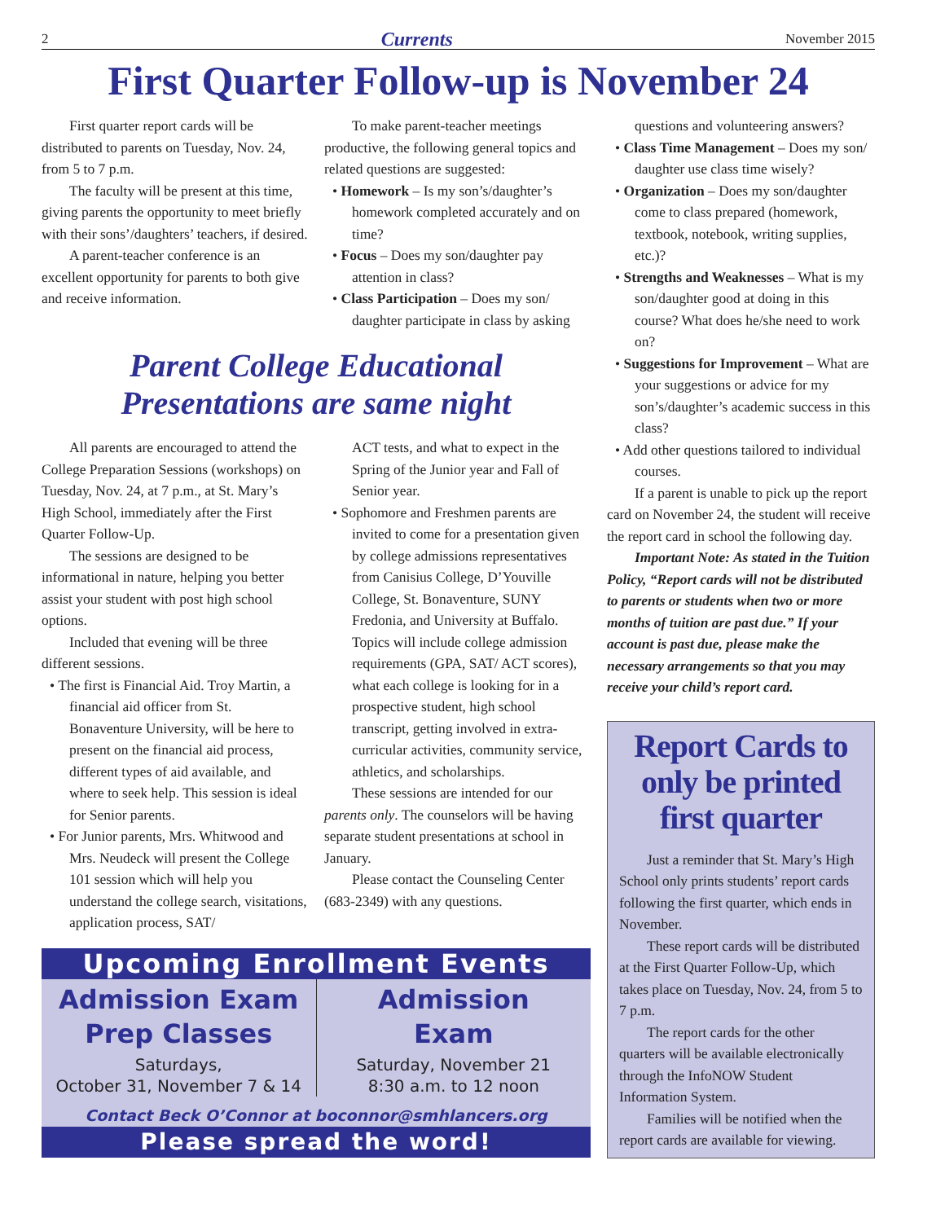2 Currents November 2015
First Quarter Follow-up is November 24
First quarter report cards will be distributed to parents on Tuesday, Nov. 24, from 5 to 7 p.m.
The faculty will be present at this time, giving parents the opportunity to meet briefly with their sons’/daughters’ teachers, if desired.
A parent-teacher conference is an excellent opportunity for parents to both give and receive information.
To make parent-teacher meetings productive, the following general topics and related questions are suggested:
• Homework – Is my son’s/daughter’s homework completed accurately and on time?
• Focus – Does my son/daughter pay attention in class?
• Class Participation – Does my son/ daughter participate in class by asking
Parent College Educational
Presentations are same night
All parents are encouraged to attend the College Preparation Sessions (workshops) on Tuesday, Nov. 24, at 7 p.m., at St. Mary’s High School, immediately after the First Quarter Follow-Up.
The sessions are designed to be informational in nature, helping you better assist your student with post high school options.
Included that evening will be three different sessions.
• The first is Financial Aid. Troy Martin, a financial aid officer from St. Bonaventure University, will be here to present on the financial aid process, different types of aid available, and where to seek help. This session is ideal for Senior parents.
• For Junior parents, Mrs. Whitwood and Mrs. Neudeck will present the College 101 session which will help you understand the college search, visitations, application process, SAT/
ACT tests, and what to expect in the Spring of the Junior year and Fall of Senior year.
• Sophomore and Freshmen parents are invited to come for a presentation given by college admissions representatives from Canisius College, D’Youville College, St. Bonaventure, SUNY Fredonia, and University at Buffalo. Topics will include college admission requirements (GPA, SAT/ ACT scores), what each college is looking for in a prospective student, high school transcript, getting involved in extra-curricular activities, community service, athletics, and scholarships.
These sessions are intended for our parents only. The counselors will be having separate student presentations at school in January.
Please contact the Counseling Center (683-2349) with any questions.
Upcoming Enrollment Events
Admission Exam
Prep Classes
Saturdays,
October 31, November 7 & 14
Admission
Exam
Saturday, November 21
8:30 a.m. to 12 noon
Contact Beck O’Connor at boconnor@smhlancers.org
Please spread the word!
questions and volunteering answers?
• Class Time Management – Does my son/ daughter use class time wisely?
• Organization – Does my son/daughter come to class prepared (homework, textbook, notebook, writing supplies, etc.)?
• Strengths and Weaknesses – What is my son/daughter good at doing in this course? What does he/she need to work on?
• Suggestions for Improvement – What are your suggestions or advice for my son’s/daughter’s academic success in this class?
• Add other questions tailored to individual courses.
If a parent is unable to pick up the report card on November 24, the student will receive the report card in school the following day.
Important Note: As stated in the Tuition Policy, “Report cards will not be distributed to parents or students when two or more months of tuition are past due.” If your account is past due, please make the necessary arrangements so that you may receive your child’s report card.
Report Cards to only be printed first quarter
Just a reminder that St. Mary’s High School only prints students’ report cards following the first quarter, which ends in November.
These report cards will be distributed at the First Quarter Follow-Up, which takes place on Tuesday, Nov. 24, from 5 to 7 p.m.
The report cards for the other quarters will be available electronically through the InfoNOW Student Information System.
Families will be notified when the report cards are available for viewing.